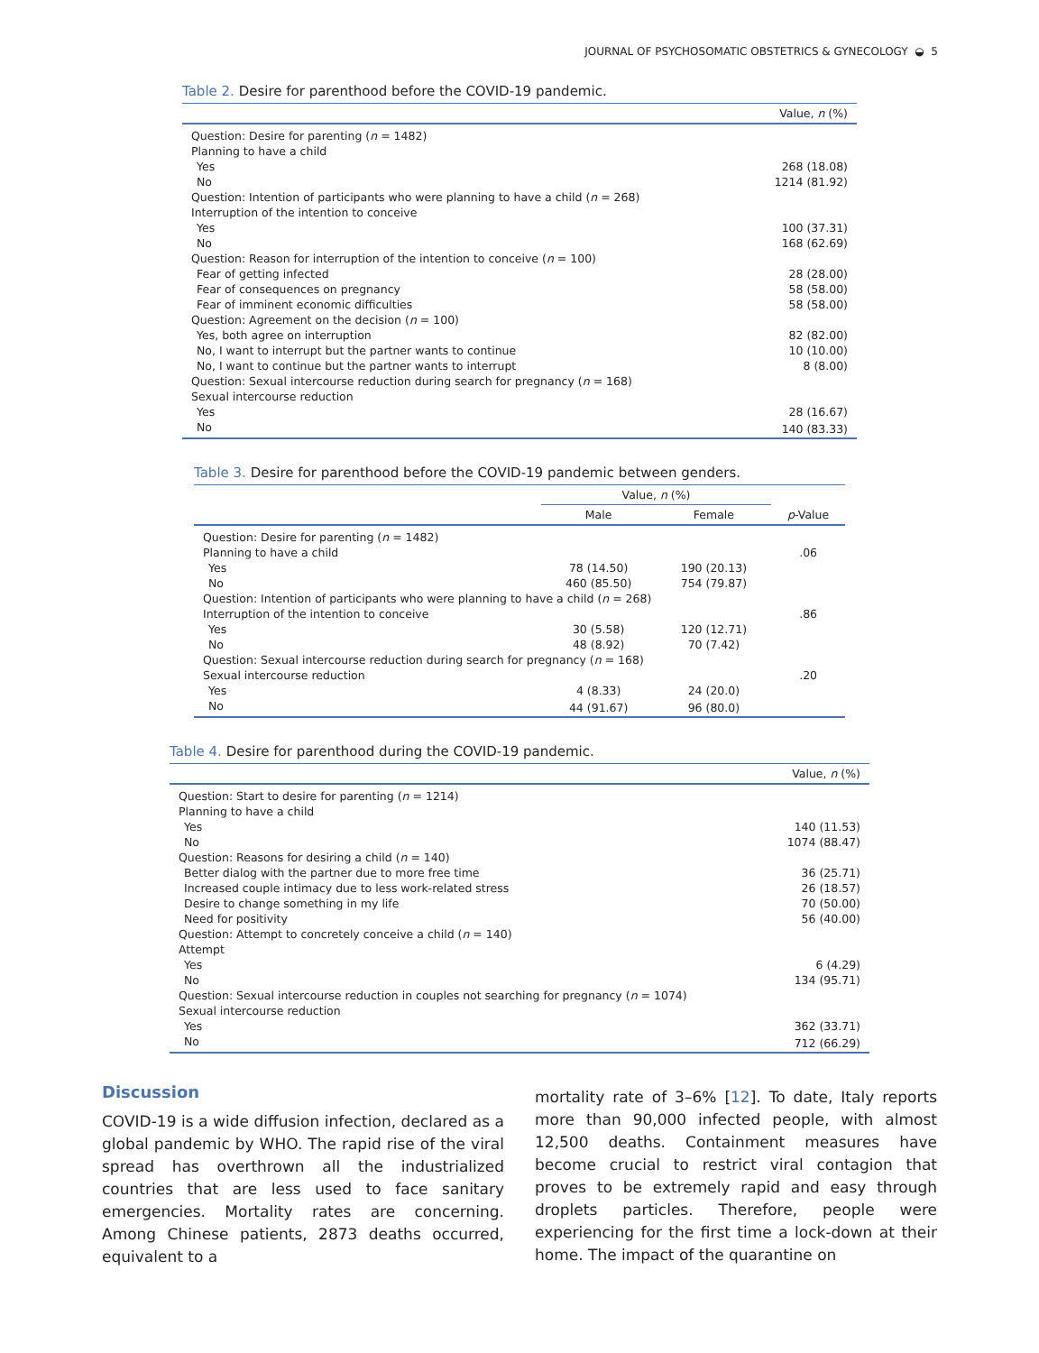JOURNAL OF PSYCHOSOMATIC OBSTETRICS & GYNECOLOGY ◒ 5
Table 2. Desire for parenthood before the COVID-19 pandemic.
| | Value, n (%) |
| --- | --- |
| Question: Desire for parenting ( n = 1482) | |
| Planning to have a child | |
| Yes | 268 (18.08) |
| No | 1214 (81.92) |
| Question: Intention of participants who were planning to have a child ( n = 268) | |
| Interruption of the intention to conceive | |
| Yes | 100 (37.31) |
| No | 168 (62.69) |
| Question: Reason for interruption of the intention to conceive ( n = 100) | |
| Fear of getting infected | 28 (28.00) |
| Fear of consequences on pregnancy | 58 (58.00) |
| Fear of imminent economic difficulties | 58 (58.00) |
| Question: Agreement on the decision ( n = 100) | |
| Yes, both agree on interruption | 82 (82.00) |
| No, I want to interrupt but the partner wants to continue | 10 (10.00) |
| No, I want to continue but the partner wants to interrupt | 8 (8.00) |
| Question: Sexual intercourse reduction during search for pregnancy ( n = 168) | |
| Sexual intercourse reduction | |
| Yes | 28 (16.67) |
| No | 140 (83.33) |
Table 3. Desire for parenthood before the COVID-19 pandemic between genders.
| | Value, n (%) | | |
| --- | --- | --- | --- |
| | Male | Female | p -Value |
| Question: Desire for parenting ( n = 1482) | | | |
| Planning to have a child | | | .06 |
| Yes | 78 (14.50) | 190 (20.13) | |
| No | 460 (85.50) | 754 (79.87) | |
| Question: Intention of participants who were planning to have a child ( n = 268) | | | |
| Interruption of the intention to conceive | | | .86 |
| Yes | 30 (5.58) | 120 (12.71) | |
| No | 48 (8.92) | 70 (7.42) | |
| Question: Sexual intercourse reduction during search for pregnancy ( n = 168) | | | |
| Sexual intercourse reduction | | | .20 |
| Yes | 4 (8.33) | 24 (20.0) | |
| No | 44 (91.67) | 96 (80.0) | |
Table 4. Desire for parenthood during the COVID-19 pandemic.
| | Value, n (%) |
| --- | --- |
| Question: Start to desire for parenting ( n = 1214) | |
| Planning to have a child | |
| Yes | 140 (11.53) |
| No | 1074 (88.47) |
| Question: Reasons for desiring a child ( n = 140) | |
| Better dialog with the partner due to more free time | 36 (25.71) |
| Increased couple intimacy due to less work-related stress | 26 (18.57) |
| Desire to change something in my life | 70 (50.00) |
| Need for positivity | 56 (40.00) |
| Question: Attempt to concretely conceive a child ( n = 140) | |
| Attempt | |
| Yes | 6 (4.29) |
| No | 134 (95.71) |
| Question: Sexual intercourse reduction in couples not searching for pregnancy ( n = 1074) | |
| Sexual intercourse reduction | |
| Yes | 362 (33.71) |
| No | 712 (66.29) |
Discussion
COVID-19 is a wide diffusion infection, declared as a global pandemic by WHO. The rapid rise of the viral spread has overthrown all the industrialized countries that are less used to face sanitary emergencies. Mortality rates are concerning. Among Chinese patients, 2873 deaths occurred, equivalent to a
mortality rate of 3–6% [12]. To date, Italy reports more than 90,000 infected people, with almost 12,500 deaths. Containment measures have become crucial to restrict viral contagion that proves to be extremely rapid and easy through droplets particles. Therefore, people were experiencing for the first time a lock-down at their home. The impact of the quarantine on